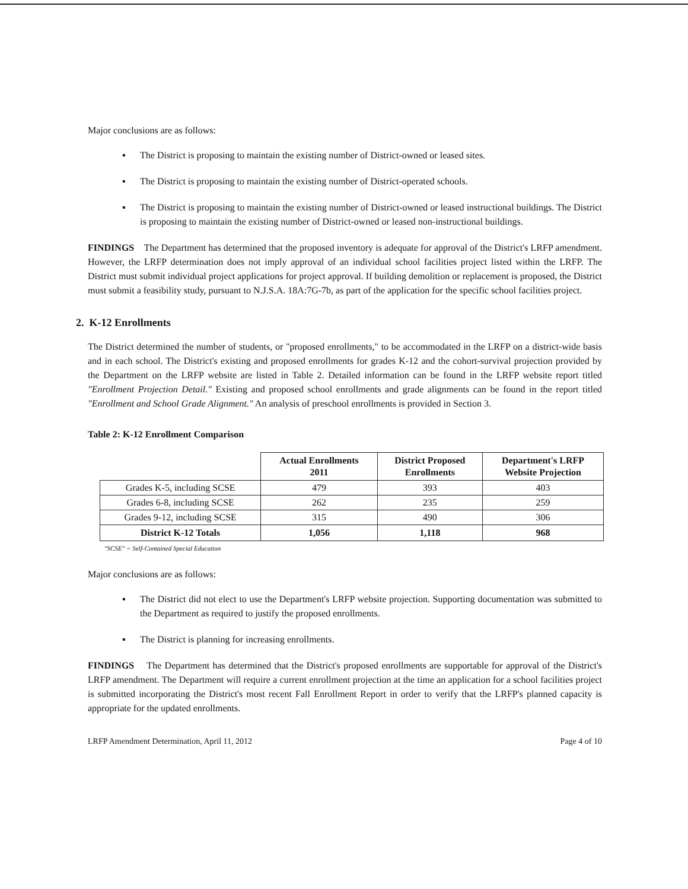Major conclusions are as follows:
▪ The District is proposing to maintain the existing number of District-owned or leased sites.
▪ The District is proposing to maintain the existing number of District-operated schools.
▪ The District is proposing to maintain the existing number of District-owned or leased instructional buildings. The District is proposing to maintain the existing number of District-owned or leased non-instructional buildings.
FINDINGS The Department has determined that the proposed inventory is adequate for approval of the District's LRFP amendment. However, the LRFP determination does not imply approval of an individual school facilities project listed within the LRFP. The District must submit individual project applications for project approval. If building demolition or replacement is proposed, the District must submit a feasibility study, pursuant to N.J.S.A. 18A:7G-7b, as part of the application for the specific school facilities project.
2. K-12 Enrollments
The District determined the number of students, or "proposed enrollments," to be accommodated in the LRFP on a district-wide basis and in each school. The District's existing and proposed enrollments for grades K-12 and the cohort-survival projection provided by the Department on the LRFP website are listed in Table 2. Detailed information can be found in the LRFP website report titled "Enrollment Projection Detail." Existing and proposed school enrollments and grade alignments can be found in the report titled "Enrollment and School Grade Alignment." An analysis of preschool enrollments is provided in Section 3.
Table 2: K-12 Enrollment Comparison
| | Actual Enrollments 2011 | District Proposed Enrollments | Department's LRFP Website Projection |
| --- | --- | --- | --- |
| Grades K-5, including SCSE | 479 | 393 | 403 |
| Grades 6-8, including SCSE | 262 | 235 | 259 |
| Grades 9-12, including SCSE | 315 | 490 | 306 |
| District K-12 Totals | 1,056 | 1,118 | 968 |
"SCSE" = Self-Contained Special Education
Major conclusions are as follows:
▪ The District did not elect to use the Department's LRFP website projection. Supporting documentation was submitted to the Department as required to justify the proposed enrollments.
▪ The District is planning for increasing enrollments.
FINDINGS The Department has determined that the District's proposed enrollments are supportable for approval of the District's LRFP amendment. The Department will require a current enrollment projection at the time an application for a school facilities project is submitted incorporating the District's most recent Fall Enrollment Report in order to verify that the LRFP's planned capacity is appropriate for the updated enrollments.
LRFP Amendment Determination, April 11, 2012 Page 4 of 10